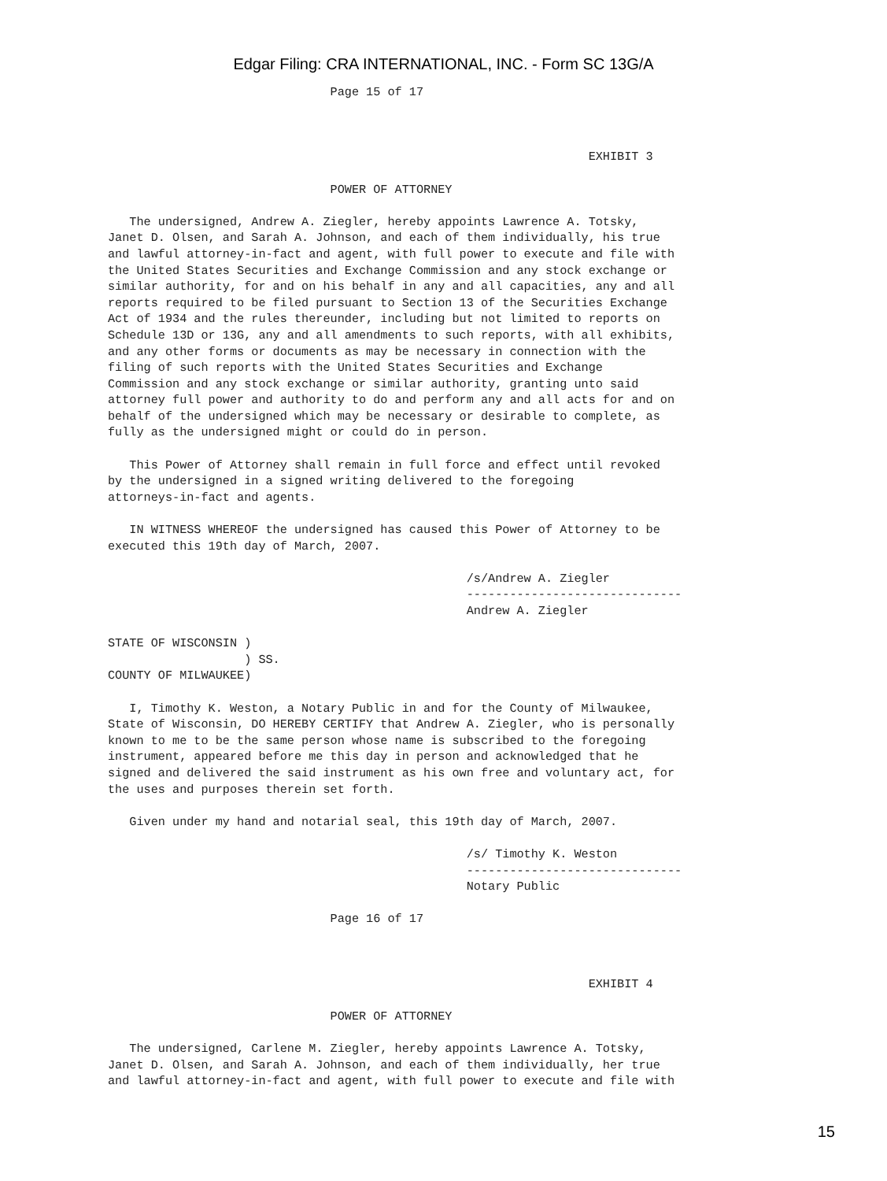Edgar Filing: CRA INTERNATIONAL, INC. - Form SC 13G/A
                               Page 15 of 17



                                                                   EXHIBIT 3

                               POWER OF ATTORNEY

   The undersigned, Andrew A. Ziegler, hereby appoints Lawrence A. Totsky,
Janet D. Olsen, and Sarah A. Johnson, and each of them individually, his true
and lawful attorney-in-fact and agent, with full power to execute and file with
the United States Securities and Exchange Commission and any stock exchange or
similar authority, for and on his behalf in any and all capacities, any and all
reports required to be filed pursuant to Section 13 of the Securities Exchange
Act of 1934 and the rules thereunder, including but not limited to reports on
Schedule 13D or 13G, any and all amendments to such reports, with all exhibits,
and any other forms or documents as may be necessary in connection with the
filing of such reports with the United States Securities and Exchange
Commission and any stock exchange or similar authority, granting unto said
attorney full power and authority to do and perform any and all acts for and on
behalf of the undersigned which may be necessary or desirable to complete, as
fully as the undersigned might or could do in person.

   This Power of Attorney shall remain in full force and effect until revoked
by the undersigned in a signed writing delivered to the foregoing
attorneys-in-fact and agents.

   IN WITNESS WHEREOF the undersigned has caused this Power of Attorney to be
executed this 19th day of March, 2007.

                                                  /s/Andrew A. Ziegler
                                                  ------------------------------
                                                  Andrew A. Ziegler

STATE OF WISCONSIN )
                   ) SS.
COUNTY OF MILWAUKEE)

   I, Timothy K. Weston, a Notary Public in and for the County of Milwaukee,
State of Wisconsin, DO HEREBY CERTIFY that Andrew A. Ziegler, who is personally
known to me to be the same person whose name is subscribed to the foregoing
instrument, appeared before me this day in person and acknowledged that he
signed and delivered the said instrument as his own free and voluntary act, for
the uses and purposes therein set forth.

   Given under my hand and notarial seal, this 19th day of March, 2007.

                                                  /s/ Timothy K. Weston
                                                  ------------------------------
                                                  Notary Public

                               Page 16 of 17



                                                                   EXHIBIT 4

                               POWER OF ATTORNEY

   The undersigned, Carlene M. Ziegler, hereby appoints Lawrence A. Totsky,
Janet D. Olsen, and Sarah A. Johnson, and each of them individually, her true
and lawful attorney-in-fact and agent, with full power to execute and file with
15